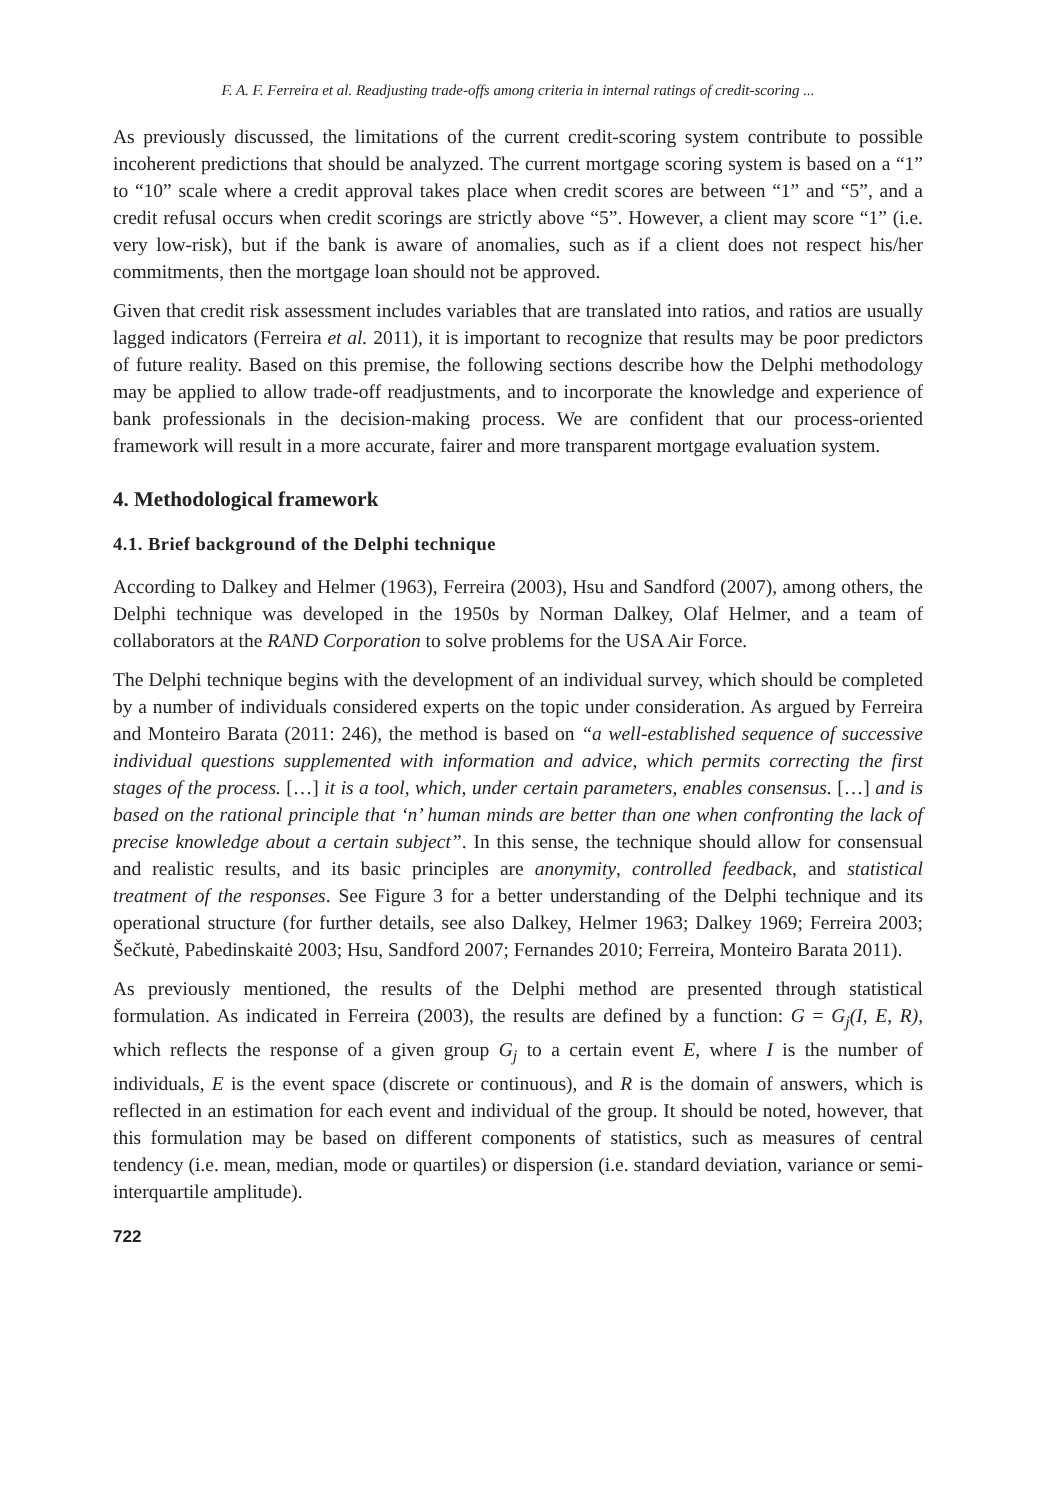F. A. F. Ferreira et al. Readjusting trade-offs among criteria in internal ratings of credit-scoring ...
As previously discussed, the limitations of the current credit-scoring system contribute to possible incoherent predictions that should be analyzed. The current mortgage scoring system is based on a “1” to “10” scale where a credit approval takes place when credit scores are between “1” and “5”, and a credit refusal occurs when credit scorings are strictly above “5”. However, a client may score “1” (i.e. very low-risk), but if the bank is aware of anomalies, such as if a client does not respect his/her commitments, then the mortgage loan should not be approved.
Given that credit risk assessment includes variables that are translated into ratios, and ratios are usually lagged indicators (Ferreira et al. 2011), it is important to recognize that results may be poor predictors of future reality. Based on this premise, the following sections describe how the Delphi methodology may be applied to allow trade-off readjustments, and to incorporate the knowledge and experience of bank professionals in the decision-making process. We are confident that our process-oriented framework will result in a more accurate, fairer and more transparent mortgage evaluation system.
4. Methodological framework
4.1. Brief background of the Delphi technique
According to Dalkey and Helmer (1963), Ferreira (2003), Hsu and Sandford (2007), among others, the Delphi technique was developed in the 1950s by Norman Dalkey, Olaf Helmer, and a team of collaborators at the RAND Corporation to solve problems for the USA Air Force.
The Delphi technique begins with the development of an individual survey, which should be completed by a number of individuals considered experts on the topic under consideration. As argued by Ferreira and Monteiro Barata (2011: 246), the method is based on “a well-established sequence of successive individual questions supplemented with information and advice, which permits correcting the first stages of the process. […] it is a tool, which, under certain parameters, enables consensus. […] and is based on the rational principle that ‘n’ human minds are better than one when confronting the lack of precise knowledge about a certain subject”. In this sense, the technique should allow for consensual and realistic results, and its basic principles are anonymity, controlled feedback, and statistical treatment of the responses. See Figure 3 for a better understanding of the Delphi technique and its operational structure (for further details, see also Dalkey, Helmer 1963; Dalkey 1969; Ferreira 2003; Šečkutė, Pabedinskaitė 2003; Hsu, Sandford 2007; Fernandes 2010; Ferreira, Monteiro Barata 2011).
As previously mentioned, the results of the Delphi method are presented through statistical formulation. As indicated in Ferreira (2003), the results are defined by a function: G = G<sub>j</sub>(I, E, R), which reflects the response of a given group G<sub>j</sub> to a certain event E, where I is the number of individuals, E is the event space (discrete or continuous), and R is the domain of answers, which is reflected in an estimation for each event and individual of the group. It should be noted, however, that this formulation may be based on different components of statistics, such as measures of central tendency (i.e. mean, median, mode or quartiles) or dispersion (i.e. standard deviation, variance or semi-interquartile amplitude).
722